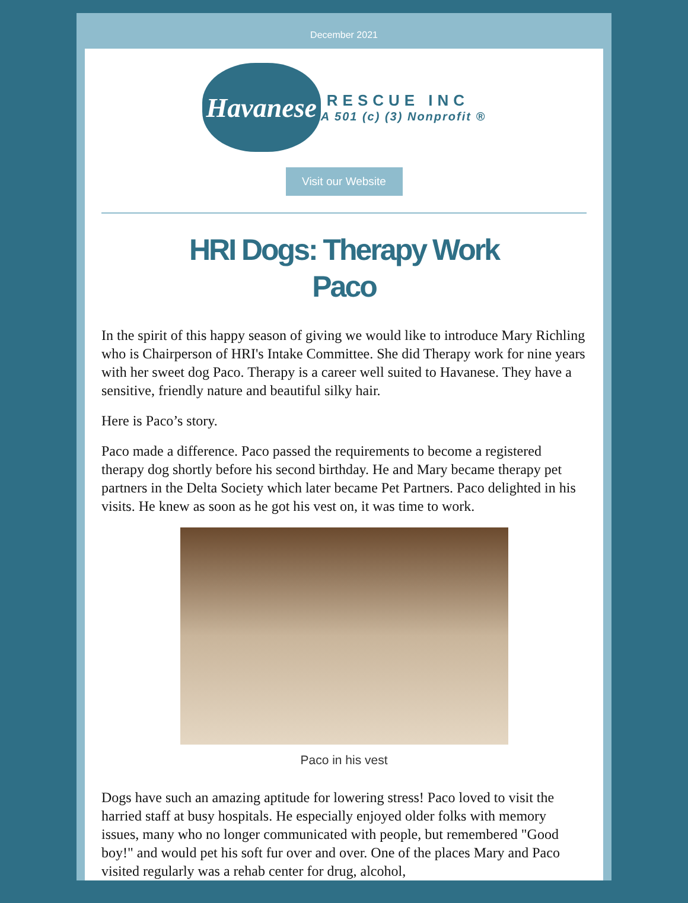December 2021
Havanese
RESCUE INC
A 501 (c) (3) Nonprofit ®
Visit our Website
HRI Dogs: Therapy Work
Paco
In the spirit of this happy season of giving we would like to introduce Mary Richling who is Chairperson of HRI's Intake Committee. She did Therapy work for nine years with her sweet dog Paco. Therapy is a career well suited to Havanese. They have a sensitive, friendly nature and beautiful silky hair.
Here is Paco’s story.
Paco made a difference. Paco passed the requirements to become a registered therapy dog shortly before his second birthday. He and Mary became therapy pet partners in the Delta Society which later became Pet Partners. Paco delighted in his visits. He knew as soon as he got his vest on, it was time to work.
Paco in his vest
Dogs have such an amazing aptitude for lowering stress! Paco loved to visit the harried staff at busy hospitals. He especially enjoyed older folks with memory issues, many who no longer communicated with people, but remembered "Good boy!" and would pet his soft fur over and over. One of the places Mary and Paco visited regularly was a rehab center for drug, alcohol,